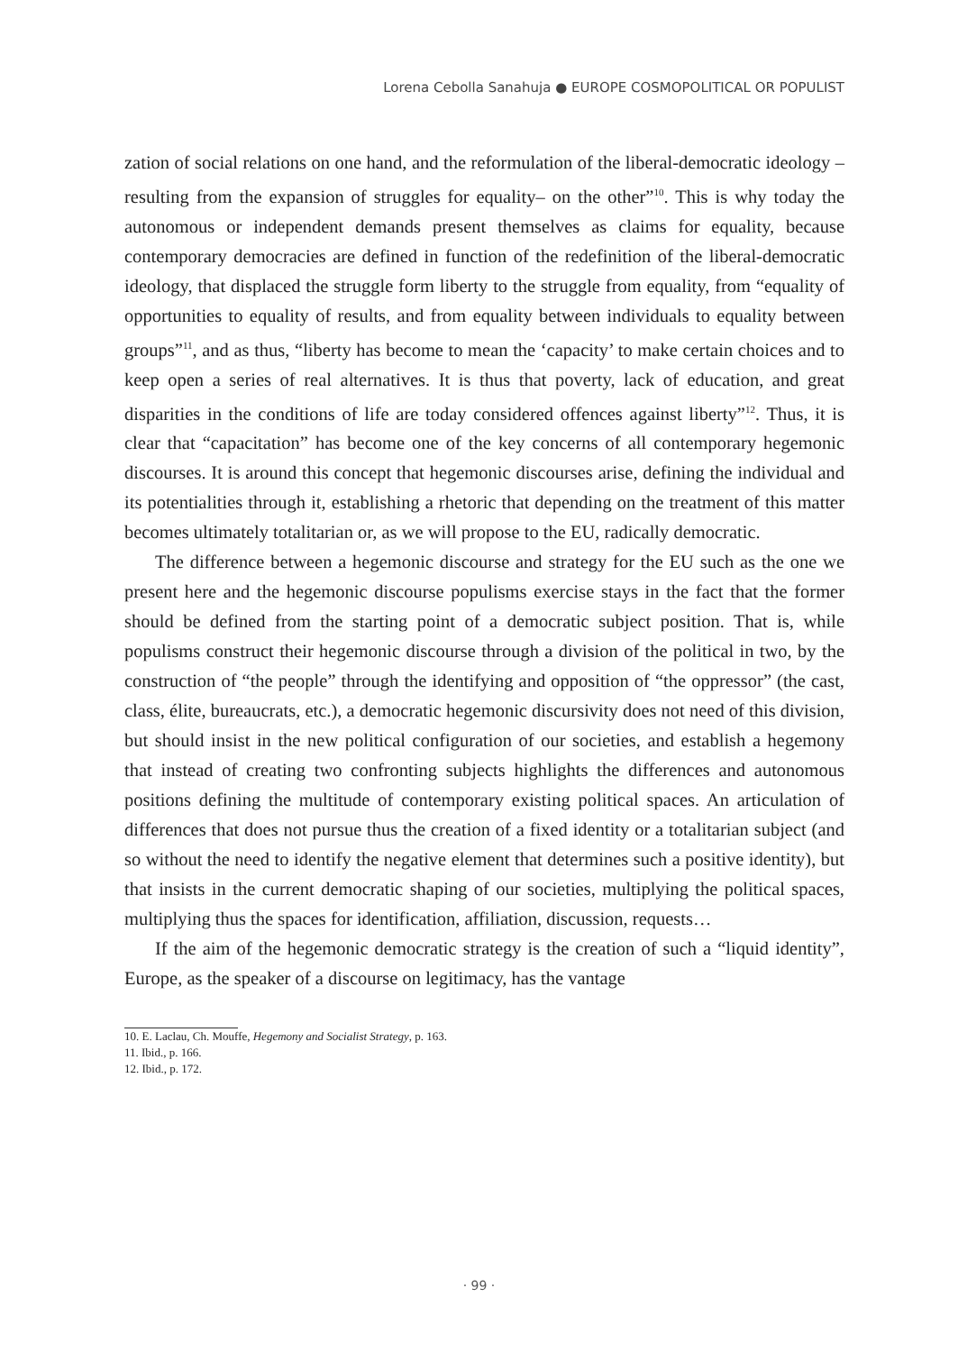Lorena Cebolla Sanahuja ● EUROPE COSMOPOLITICAL OR POPULIST
zation of social relations on one hand, and the reformulation of the liberal-democratic ideology –resulting from the expansion of struggles for equality– on the other”<sup>10</sup>. This is why today the autonomous or independent demands present themselves as claims for equality, because contemporary democracies are defined in function of the redefinition of the liberal-democratic ideology, that displaced the struggle form liberty to the struggle from equality, from “equality of opportunities to equality of results, and from equality between individuals to equality between groups”<sup>11</sup>, and as thus, “liberty has become to mean the ‘capacity’ to make certain choices and to keep open a series of real alternatives. It is thus that poverty, lack of education, and great disparities in the conditions of life are today considered offences against liberty”<sup>12</sup>. Thus, it is clear that “capacitation” has become one of the key concerns of all contemporary hegemonic discourses. It is around this concept that hegemonic discourses arise, defining the individual and its potentialities through it, establishing a rhetoric that depending on the treatment of this matter becomes ultimately totalitarian or, as we will propose to the EU, radically democratic.
The difference between a hegemonic discourse and strategy for the EU such as the one we present here and the hegemonic discourse populisms exercise stays in the fact that the former should be defined from the starting point of a democratic subject position. That is, while populisms construct their hegemonic discourse through a division of the political in two, by the construction of “the people” through the identifying and opposition of “the oppressor” (the cast, class, élite, bureaucrats, etc.), a democratic hegemonic discursivity does not need of this division, but should insist in the new political configuration of our societies, and establish a hegemony that instead of creating two confronting subjects highlights the differences and autonomous positions defining the multitude of contemporary existing political spaces. An articulation of differences that does not pursue thus the creation of a fixed identity or a totalitarian subject (and so without the need to identify the negative element that determines such a positive identity), but that insists in the current democratic shaping of our societies, multiplying the political spaces, multiplying thus the spaces for identification, affiliation, discussion, requests…
If the aim of the hegemonic democratic strategy is the creation of such a “liquid identity”, Europe, as the speaker of a discourse on legitimacy, has the vantage
10. E. Laclau, Ch. Mouffe, Hegemony and Socialist Strategy, p. 163.
11. Ibid., p. 166.
12. Ibid., p. 172.
· 99 ·